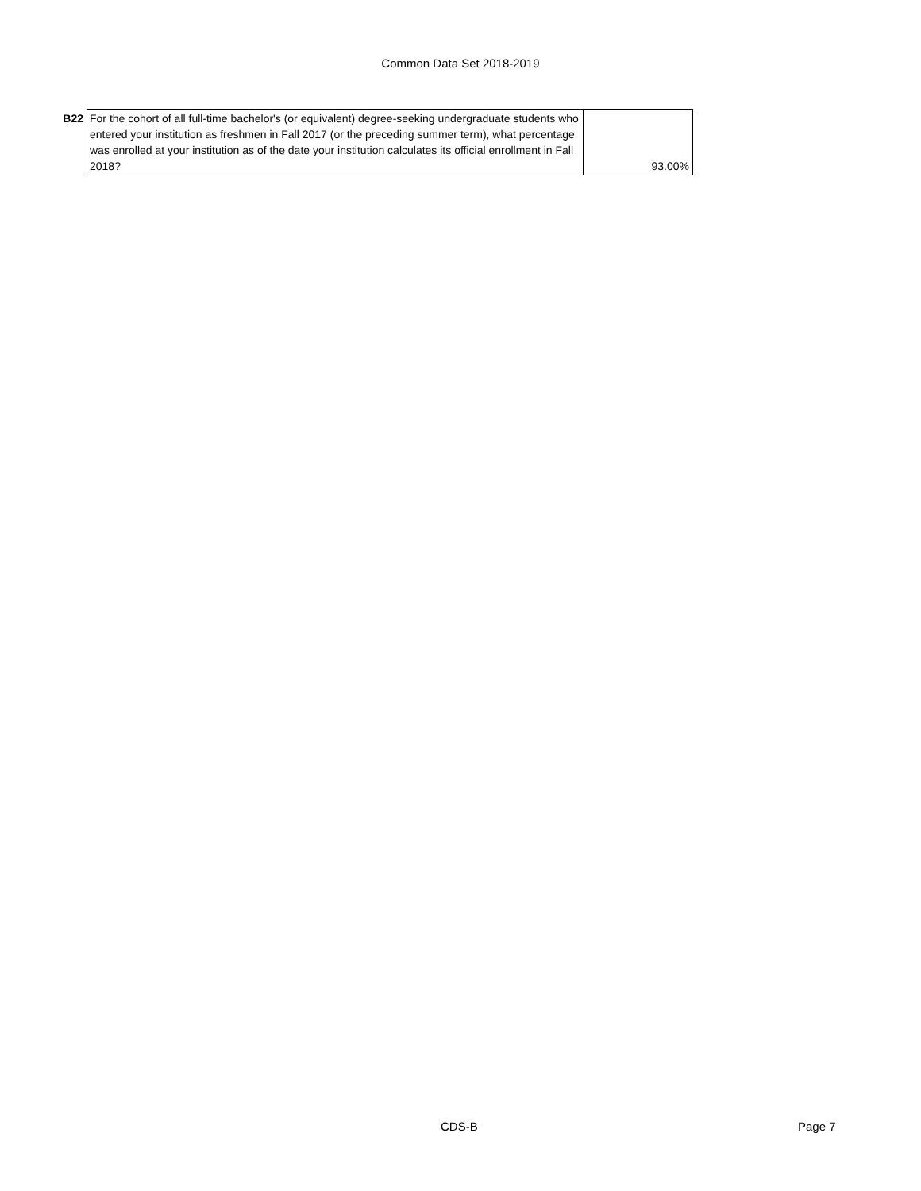Common Data Set 2018-2019
| B22 | For the cohort of all full-time bachelor's (or equivalent) degree-seeking undergraduate students who entered your institution as freshmen in Fall 2017 (or the preceding summer term), what percentage was enrolled at your institution as of the date your institution calculates its official enrollment in Fall 2018? | 93.00% |
CDS-B Page 7